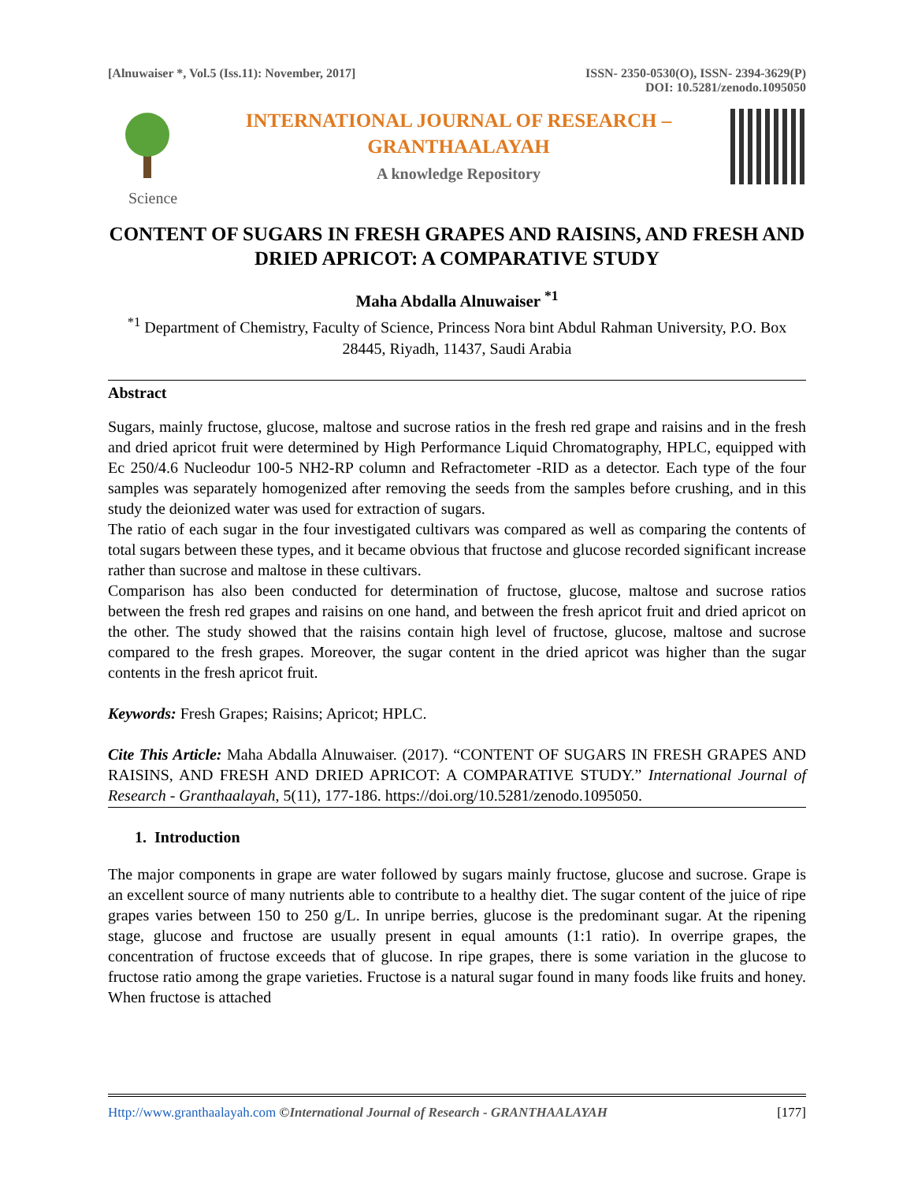[Alnuwaiser *, Vol.5 (Iss.11): November, 2017]
ISSN- 2350-0530(O), ISSN- 2394-3629(P)
DOI: 10.5281/zenodo.1095050
INTERNATIONAL JOURNAL OF RESEARCH –
GRANTHAALAYAH
A knowledge Repository
Science
CONTENT OF SUGARS IN FRESH GRAPES AND RAISINS, AND FRESH AND DRIED APRICOT: A COMPARATIVE STUDY
Maha Abdalla Alnuwaiser <sup>*1</sup>
<sup>*1</sup> Department of Chemistry, Faculty of Science, Princess Nora bint Abdul Rahman University, P.O. Box 28445, Riyadh, 11437, Saudi Arabia
Abstract
Sugars, mainly fructose, glucose, maltose and sucrose ratios in the fresh red grape and raisins and in the fresh and dried apricot fruit were determined by High Performance Liquid Chromatography, HPLC, equipped with Ec 250/4.6 Nucleodur 100-5 NH2-RP column and Refractometer -RID as a detector. Each type of the four samples was separately homogenized after removing the seeds from the samples before crushing, and in this study the deionized water was used for extraction of sugars.
The ratio of each sugar in the four investigated cultivars was compared as well as comparing the contents of total sugars between these types, and it became obvious that fructose and glucose recorded significant increase rather than sucrose and maltose in these cultivars.
Comparison has also been conducted for determination of fructose, glucose, maltose and sucrose ratios between the fresh red grapes and raisins on one hand, and between the fresh apricot fruit and dried apricot on the other. The study showed that the raisins contain high level of fructose, glucose, maltose and sucrose compared to the fresh grapes. Moreover, the sugar content in the dried apricot was higher than the sugar contents in the fresh apricot fruit.
Keywords: Fresh Grapes; Raisins; Apricot; HPLC.
Cite This Article: Maha Abdalla Alnuwaiser. (2017). “CONTENT OF SUGARS IN FRESH GRAPES AND RAISINS, AND FRESH AND DRIED APRICOT: A COMPARATIVE STUDY.” International Journal of Research - Granthaalayah, 5(11), 177-186. https://doi.org/10.5281/zenodo.1095050.
1. Introduction
The major components in grape are water followed by sugars mainly fructose, glucose and sucrose. Grape is an excellent source of many nutrients able to contribute to a healthy diet. The sugar content of the juice of ripe grapes varies between 150 to 250 g/L. In unripe berries, glucose is the predominant sugar. At the ripening stage, glucose and fructose are usually present in equal amounts (1:1 ratio). In overripe grapes, the concentration of fructose exceeds that of glucose. In ripe grapes, there is some variation in the glucose to fructose ratio among the grape varieties. Fructose is a natural sugar found in many foods like fruits and honey. When fructose is attached
Http://www.granthaalayah.com ©International Journal of Research - GRANTHAALAYAH
[177]